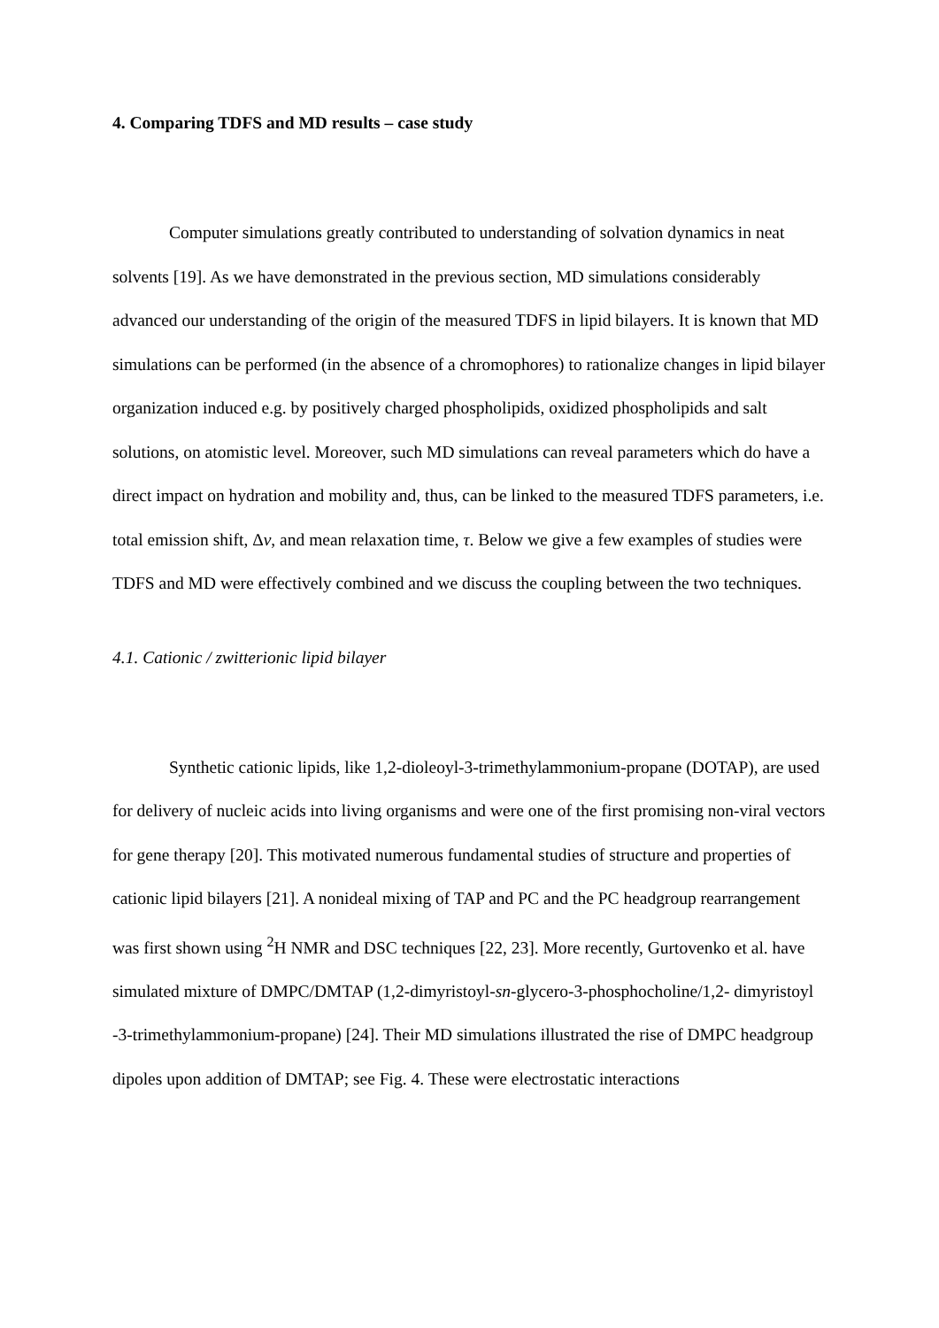4. Comparing TDFS and MD results – case study
Computer simulations greatly contributed to understanding of solvation dynamics in neat solvents [19]. As we have demonstrated in the previous section, MD simulations considerably advanced our understanding of the origin of the measured TDFS in lipid bilayers. It is known that MD simulations can be performed (in the absence of a chromophores) to rationalize changes in lipid bilayer organization induced e.g. by positively charged phospholipids, oxidized phospholipids and salt solutions, on atomistic level. Moreover, such MD simulations can reveal parameters which do have a direct impact on hydration and mobility and, thus, can be linked to the measured TDFS parameters, i.e. total emission shift, Δv, and mean relaxation time, τ. Below we give a few examples of studies were TDFS and MD were effectively combined and we discuss the coupling between the two techniques.
4.1. Cationic / zwitterionic lipid bilayer
Synthetic cationic lipids, like 1,2-dioleoyl-3-trimethylammonium-propane (DOTAP), are used for delivery of nucleic acids into living organisms and were one of the first promising non-viral vectors for gene therapy [20]. This motivated numerous fundamental studies of structure and properties of cationic lipid bilayers [21]. A nonideal mixing of TAP and PC and the PC headgroup rearrangement was first shown using <sup>2</sup>H NMR and DSC techniques [22, 23]. More recently, Gurtovenko et al. have simulated mixture of DMPC/DMTAP (1,2-dimyristoyl-sn-glycero-3-phosphocholine/1,2- dimyristoyl -3-trimethylammonium-propane) [24]. Their MD simulations illustrated the rise of DMPC headgroup dipoles upon addition of DMTAP; see Fig. 4. These were electrostatic interactions